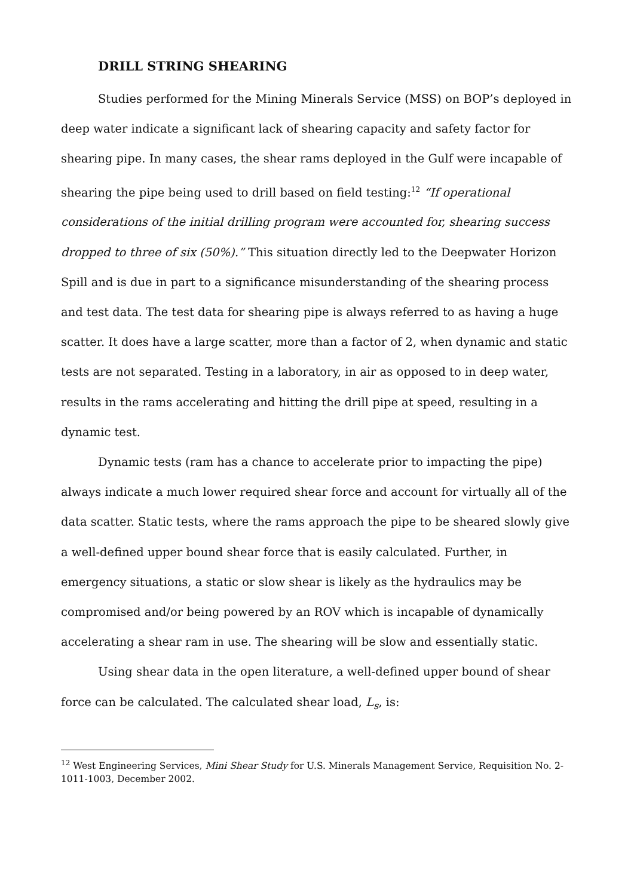DRILL STRING SHEARING
Studies performed for the Mining Minerals Service (MSS) on BOP’s deployed in deep water indicate a significant lack of shearing capacity and safety factor for shearing pipe. In many cases, the shear rams deployed in the Gulf were incapable of shearing the pipe being used to drill based on field testing:<sup>12</sup> “If operational considerations of the initial drilling program were accounted for, shearing success dropped to three of six (50%).” This situation directly led to the Deepwater Horizon Spill and is due in part to a significance misunderstanding of the shearing process and test data. The test data for shearing pipe is always referred to as having a huge scatter. It does have a large scatter, more than a factor of 2, when dynamic and static tests are not separated. Testing in a laboratory, in air as opposed to in deep water, results in the rams accelerating and hitting the drill pipe at speed, resulting in a dynamic test.
Dynamic tests (ram has a chance to accelerate prior to impacting the pipe) always indicate a much lower required shear force and account for virtually all of the data scatter. Static tests, where the rams approach the pipe to be sheared slowly give a well-defined upper bound shear force that is easily calculated. Further, in emergency situations, a static or slow shear is likely as the hydraulics may be compromised and/or being powered by an ROV which is incapable of dynamically accelerating a shear ram in use. The shearing will be slow and essentially static.
Using shear data in the open literature, a well-defined upper bound of shear force can be calculated. The calculated shear load, L<sub>s</sub>, is:
<sup>12</sup> West Engineering Services, Mini Shear Study for U.S. Minerals Management Service, Requisition No. 2-1011-1003, December 2002.